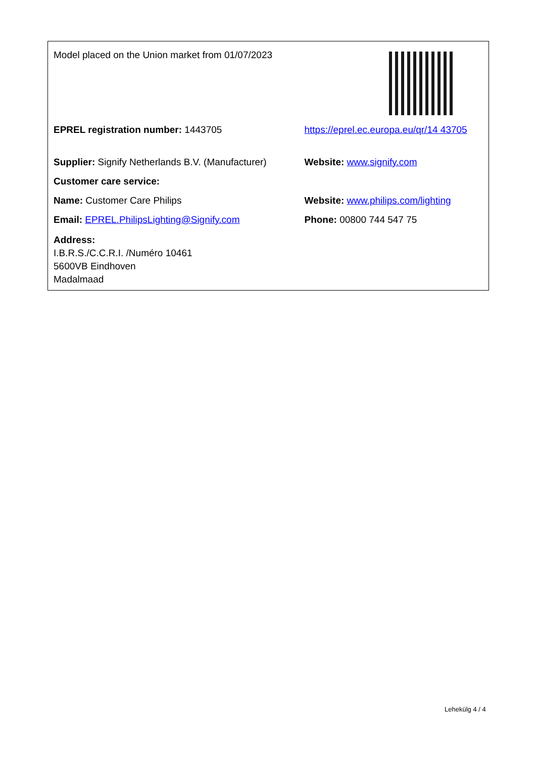| Model placed on the Union market from 01/07/2023 | |
| EPREL registration number: 1443705 | https://eprel.ec.europa.eu/qr/14 43705 |
| Supplier: Signify Netherlands B.V. (Manufacturer) | Website: www.signify.com |
| Customer care service: | |
| Name: Customer Care Philips | Website: www.philips.com/lighting |
| Email: EPREL.PhilipsLighting@Signify.com | Phone: 00800 744 547 75 |
| Address: I.B.R.S./C.C.R.I. /Numéro 10461 5600VB Eindhoven Madalmaad | |
Lehekülg 4 / 4